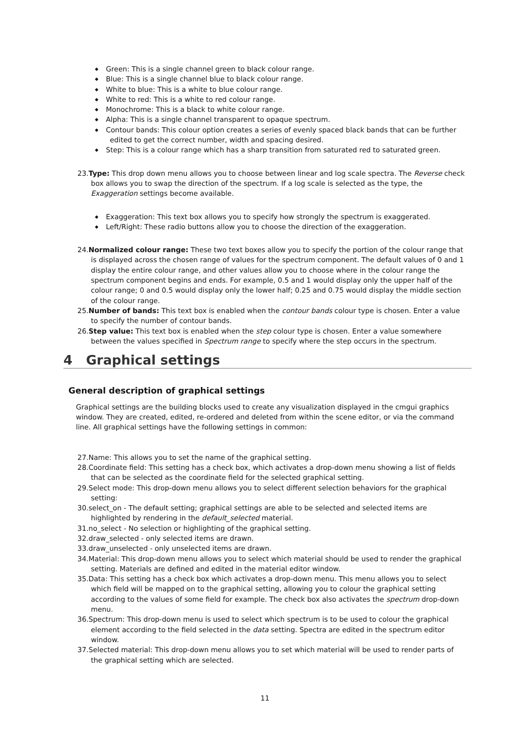◆ Green: This is a single channel green to black colour range.
◆ Blue: This is a single channel blue to black colour range.
◆ White to blue: This is a white to blue colour range.
◆ White to red: This is a white to red colour range.
◆ Monochrome: This is a black to white colour range.
◆ Alpha: This is a single channel transparent to opaque spectrum.
◆ Contour bands: This colour option creates a series of evenly spaced black bands that can be further
edited to get the correct number, width and spacing desired.
◆ Step: This is a colour range which has a sharp transition from saturated red to saturated green.
23.Type: This drop down menu allows you to choose between linear and log scale spectra. The Reverse check box allows you to swap the direction of the spectrum. If a log scale is selected as the type, the Exaggeration settings become available.
◆ Exaggeration: This text box allows you to specify how strongly the spectrum is exaggerated.
◆ Left/Right: These radio buttons allow you to choose the direction of the exaggeration.
24.Normalized colour range: These two text boxes allow you to specify the portion of the colour range that is displayed across the chosen range of values for the spectrum component. The default values of 0 and 1 display the entire colour range, and other values allow you to choose where in the colour range the spectrum component begins and ends. For example, 0.5 and 1 would display only the upper half of the colour range; 0 and 0.5 would display only the lower half; 0.25 and 0.75 would display the middle section of the colour range.
25.Number of bands: This text box is enabled when the contour bands colour type is chosen. Enter a value to specify the number of contour bands.
26.Step value: This text box is enabled when the step colour type is chosen. Enter a value somewhere between the values specified in Spectrum range to specify where the step occurs in the spectrum.
4 Graphical settings
General description of graphical settings
Graphical settings are the building blocks used to create any visualization displayed in the cmgui graphics window. They are created, edited, re-ordered and deleted from within the scene editor, or via the command line. All graphical settings have the following settings in common:
27.Name: This allows you to set the name of the graphical setting.
28.Coordinate field: This setting has a check box, which activates a drop-down menu showing a list of fields that can be selected as the coordinate field for the selected graphical setting.
29.Select mode: This drop-down menu allows you to select different selection behaviors for the graphical setting:
30.select_on - The default setting; graphical settings are able to be selected and selected items are highlighted by rendering in the default_selected material.
31.no_select - No selection or highlighting of the graphical setting.
32.draw_selected - only selected items are drawn.
33.draw_unselected - only unselected items are drawn.
34.Material: This drop-down menu allows you to select which material should be used to render the graphical setting. Materials are defined and edited in the material editor window.
35.Data: This setting has a check box which activates a drop-down menu. This menu allows you to select which field will be mapped on to the graphical setting, allowing you to colour the graphical setting according to the values of some field for example. The check box also activates the spectrum drop-down menu.
36.Spectrum: This drop-down menu is used to select which spectrum is to be used to colour the graphical element according to the field selected in the data setting. Spectra are edited in the spectrum editor window.
37.Selected material: This drop-down menu allows you to set which material will be used to render parts of the graphical setting which are selected.
11